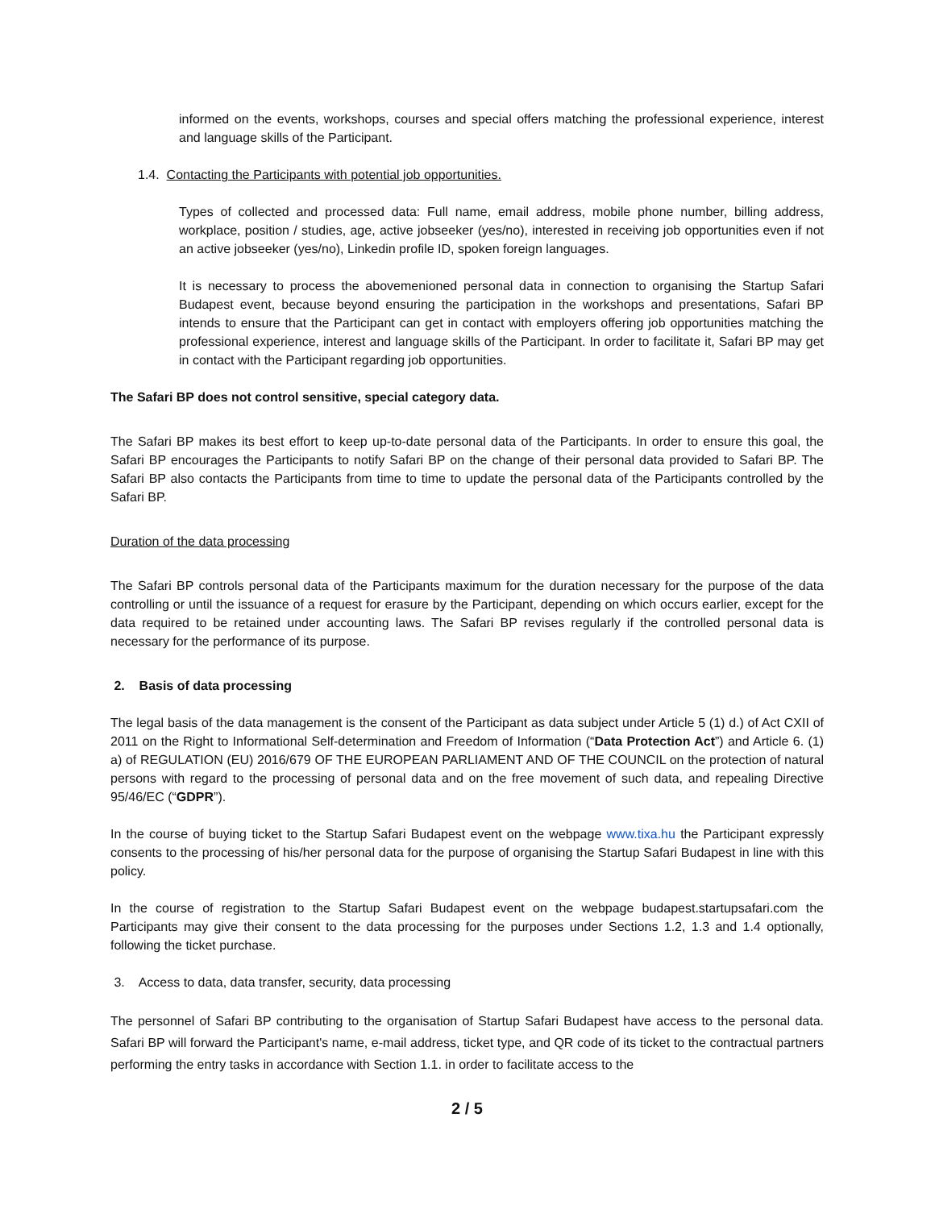informed on the events, workshops, courses and special offers matching the professional experience, interest and language skills of the Participant.
1.4. Contacting the Participants with potential job opportunities.
Types of collected and processed data: Full name, email address, mobile phone number, billing address, workplace, position / studies, age, active jobseeker (yes/no), interested in receiving job opportunities even if not an active jobseeker (yes/no), Linkedin profile ID, spoken foreign languages.
It is necessary to process the abovemenioned personal data in connection to organising the Startup Safari Budapest event, because beyond ensuring the participation in the workshops and presentations, Safari BP intends to ensure that the Participant can get in contact with employers offering job opportunities matching the professional experience, interest and language skills of the Participant. In order to facilitate it, Safari BP may get in contact with the Participant regarding job opportunities.
The Safari BP does not control sensitive, special category data.
The Safari BP makes its best effort to keep up-to-date personal data of the Participants. In order to ensure this goal, the Safari BP encourages the Participants to notify Safari BP on the change of their personal data provided to Safari BP. The Safari BP also contacts the Participants from time to time to update the personal data of the Participants controlled by the Safari BP.
Duration of the data processing
The Safari BP controls personal data of the Participants maximum for the duration necessary for the purpose of the data controlling or until the issuance of a request for erasure by the Participant, depending on which occurs earlier, except for the data required to be retained under accounting laws. The Safari BP revises regularly if the controlled personal data is necessary for the performance of its purpose.
2. Basis of data processing
The legal basis of the data management is the consent of the Participant as data subject under Article 5 (1) d.) of Act CXII of 2011 on the Right to Informational Self-determination and Freedom of Information (“Data Protection Act”) and Article 6. (1) a) of REGULATION (EU) 2016/679 OF THE EUROPEAN PARLIAMENT AND OF THE COUNCIL on the protection of natural persons with regard to the processing of personal data and on the free movement of such data, and repealing Directive 95/46/EC (“GDPR”).
In the course of buying ticket to the Startup Safari Budapest event on the webpage www.tixa.hu the Participant expressly consents to the processing of his/her personal data for the purpose of organising the Startup Safari Budapest in line with this policy.
In the course of registration to the Startup Safari Budapest event on the webpage budapest.startupsafari.com the Participants may give their consent to the data processing for the purposes under Sections 1.2, 1.3 and 1.4 optionally, following the ticket purchase.
3. Access to data, data transfer, security, data processing
The personnel of Safari BP contributing to the organisation of Startup Safari Budapest have access to the personal data. Safari BP will forward the Participant's name, e-mail address, ticket type, and QR code of its ticket to the contractual partners performing the entry tasks in accordance with Section 1.1. in order to facilitate access to the
2 / 5